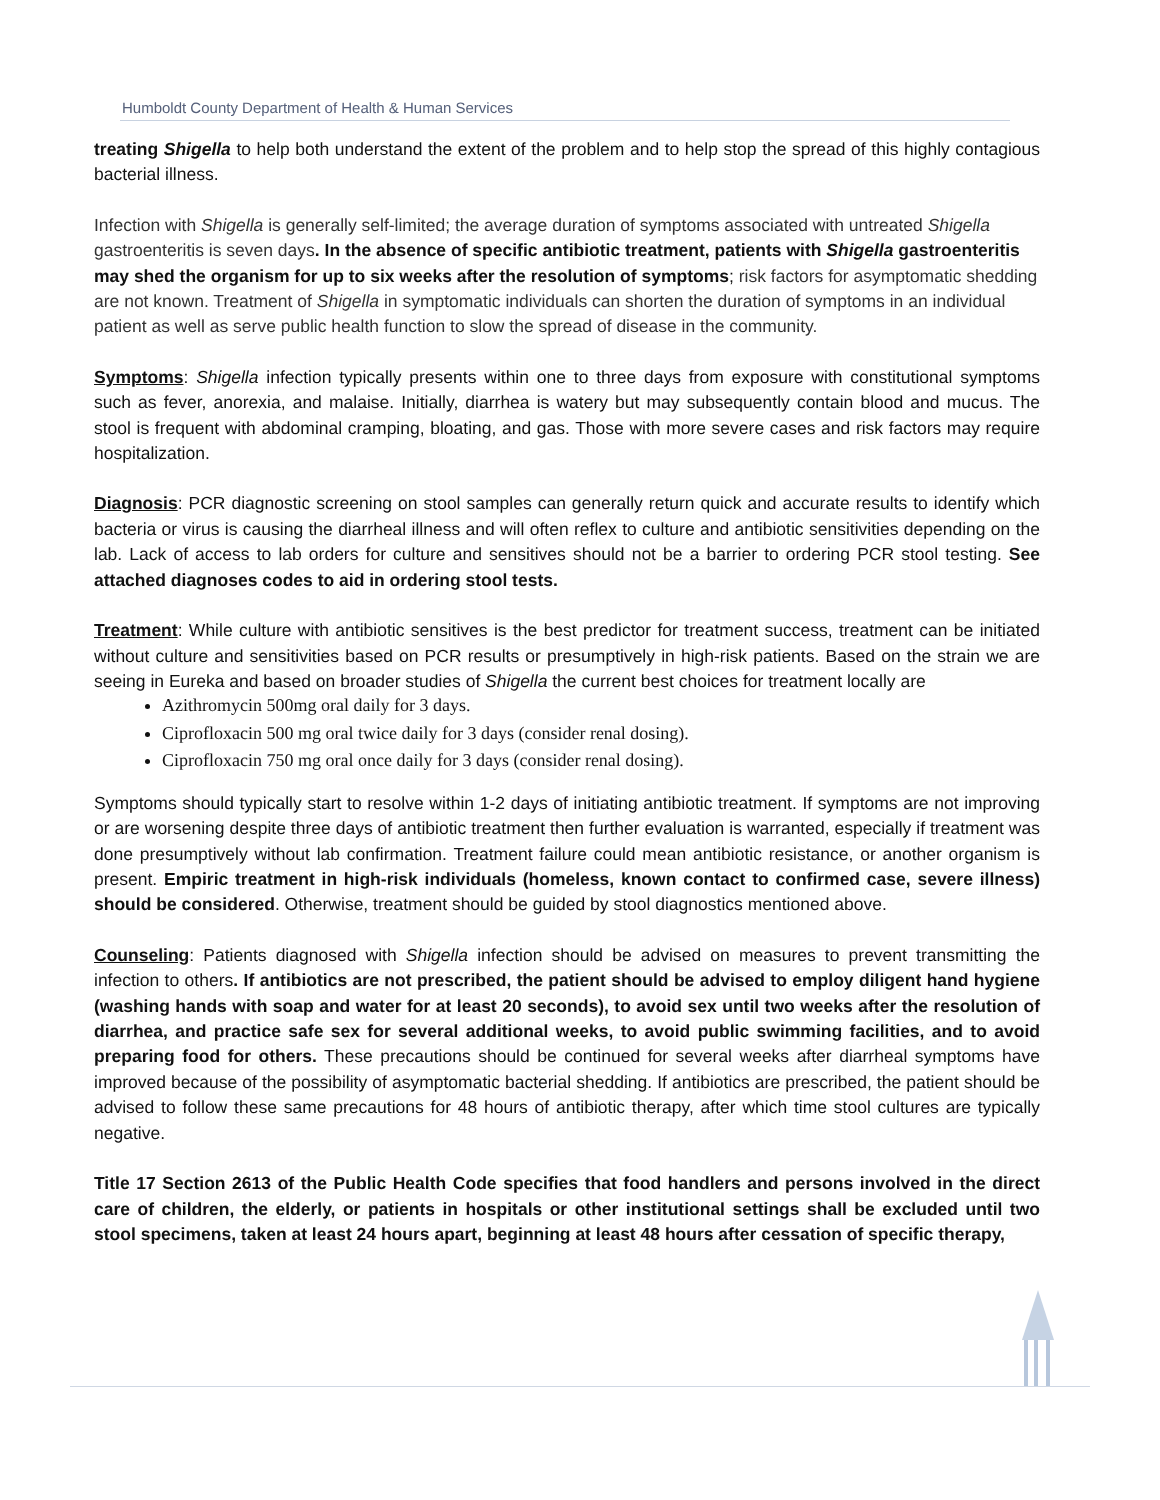Humboldt County Department of Health & Human Services
treating Shigella to help both understand the extent of the problem and to help stop the spread of this highly contagious bacterial illness.
Infection with Shigella is generally self-limited; the average duration of symptoms associated with untreated Shigella gastroenteritis is seven days. In the absence of specific antibiotic treatment, patients with Shigella gastroenteritis may shed the organism for up to six weeks after the resolution of symptoms; risk factors for asymptomatic shedding are not known. Treatment of Shigella in symptomatic individuals can shorten the duration of symptoms in an individual patient as well as serve public health function to slow the spread of disease in the community.
Symptoms: Shigella infection typically presents within one to three days from exposure with constitutional symptoms such as fever, anorexia, and malaise. Initially, diarrhea is watery but may subsequently contain blood and mucus. The stool is frequent with abdominal cramping, bloating, and gas. Those with more severe cases and risk factors may require hospitalization.
Diagnosis: PCR diagnostic screening on stool samples can generally return quick and accurate results to identify which bacteria or virus is causing the diarrheal illness and will often reflex to culture and antibiotic sensitivities depending on the lab. Lack of access to lab orders for culture and sensitives should not be a barrier to ordering PCR stool testing. See attached diagnoses codes to aid in ordering stool tests.
Treatment: While culture with antibiotic sensitives is the best predictor for treatment success, treatment can be initiated without culture and sensitivities based on PCR results or presumptively in high-risk patients. Based on the strain we are seeing in Eureka and based on broader studies of Shigella the current best choices for treatment locally are
Azithromycin 500mg oral daily for 3 days.
Ciprofloxacin 500 mg oral twice daily for 3 days (consider renal dosing).
Ciprofloxacin 750 mg oral once daily for 3 days (consider renal dosing).
Symptoms should typically start to resolve within 1-2 days of initiating antibiotic treatment. If symptoms are not improving or are worsening despite three days of antibiotic treatment then further evaluation is warranted, especially if treatment was done presumptively without lab confirmation. Treatment failure could mean antibiotic resistance, or another organism is present. Empiric treatment in high-risk individuals (homeless, known contact to confirmed case, severe illness) should be considered. Otherwise, treatment should be guided by stool diagnostics mentioned above.
Counseling: Patients diagnosed with Shigella infection should be advised on measures to prevent transmitting the infection to others. If antibiotics are not prescribed, the patient should be advised to employ diligent hand hygiene (washing hands with soap and water for at least 20 seconds), to avoid sex until two weeks after the resolution of diarrhea, and practice safe sex for several additional weeks, to avoid public swimming facilities, and to avoid preparing food for others. These precautions should be continued for several weeks after diarrheal symptoms have improved because of the possibility of asymptomatic bacterial shedding. If antibiotics are prescribed, the patient should be advised to follow these same precautions for 48 hours of antibiotic therapy, after which time stool cultures are typically negative.
Title 17 Section 2613 of the Public Health Code specifies that food handlers and persons involved in the direct care of children, the elderly, or patients in hospitals or other institutional settings shall be excluded until two stool specimens, taken at least 24 hours apart, beginning at least 48 hours after cessation of specific therapy,